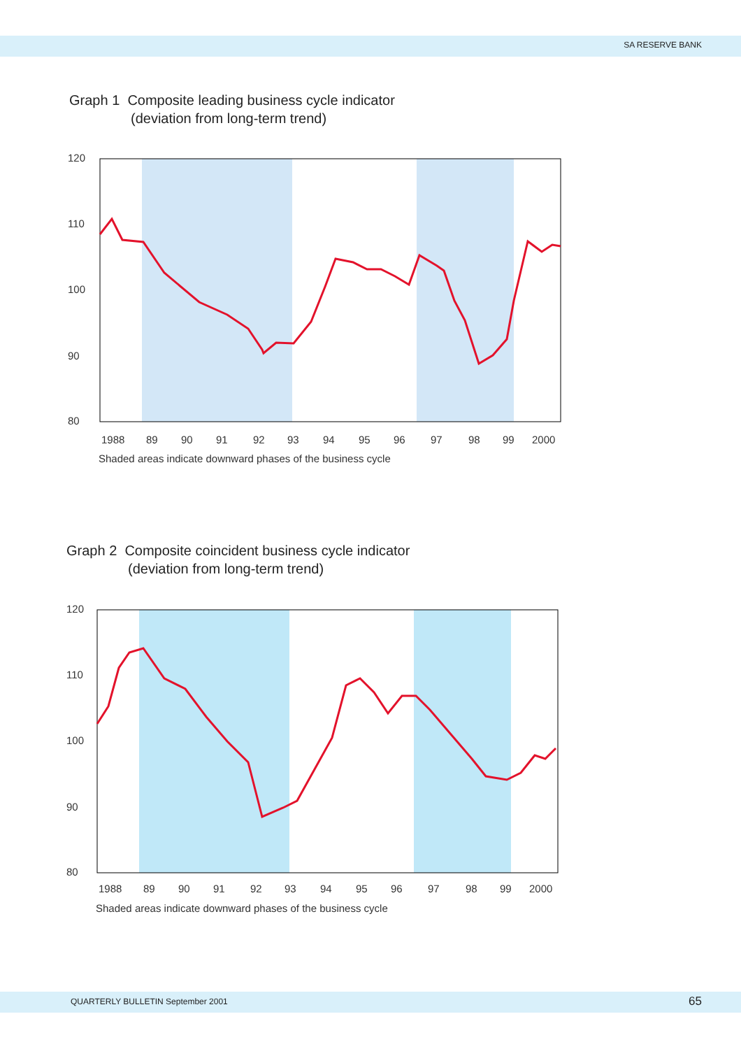SA RESERVE BANK
Graph 1 Composite leading business cycle indicator
(deviation from long-term trend)
120
110
100
90
80
1988
89
90
91
92
93
94
95
96
97
98
99
2000
Shaded areas indicate downward phases of the business cycle
Graph 2 Composite coincident business cycle indicator
(deviation from long-term trend)
120
110
100
90
80
1988
89
90
91
92
93
94
95
96
97
98
99
2000
Shaded areas indicate downward phases of the business cycle
QUARTERLY BULLETIN September 2001
65